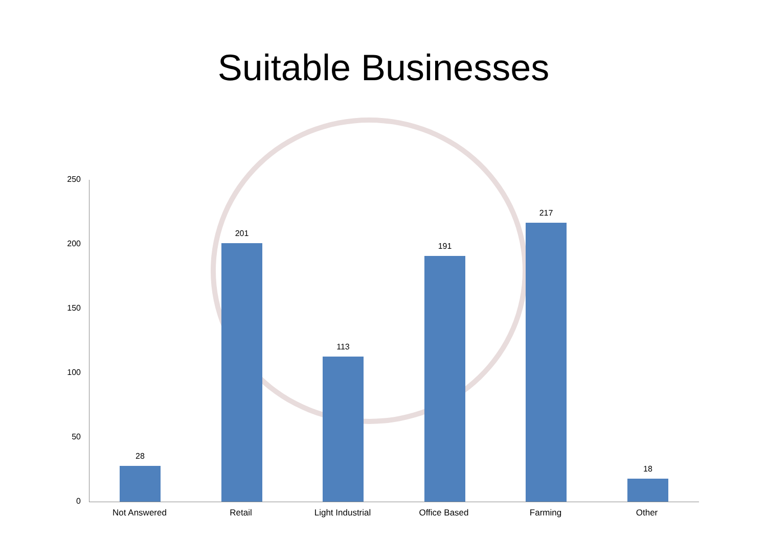Suitable Businesses
250
200
150
100
50
0
28
201
113
191
217
18
Not Answered Retail Light Industrial Office Based Farming Other